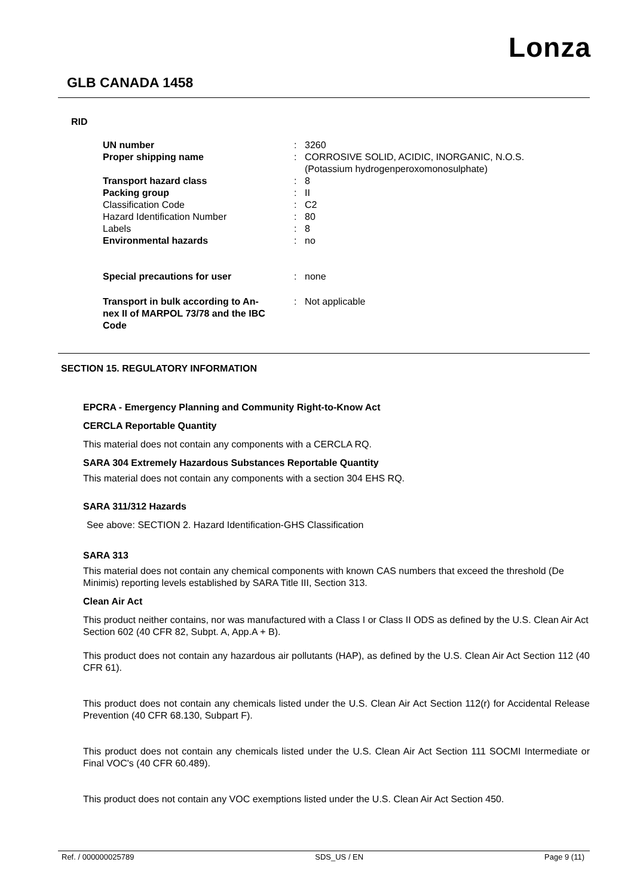Lonza
GLB CANADA 1458
RID
| UN number | : | 3260 |
| Proper shipping name | : | CORROSIVE SOLID, ACIDIC, INORGANIC, N.O.S. (Potassium hydrogenperoxomonosulphate) |
| Transport hazard class | : | 8 |
| Packing group | : | II |
| Classification Code | : | C2 |
| Hazard Identification Number | : | 80 |
| Labels | : | 8 |
| Environmental hazards | : | no |
| Special precautions for user | : | none |
| Transport in bulk according to An- nex II of MARPOL 73/78 and the IBC Code | : | Not applicable |
SECTION 15. REGULATORY INFORMATION
EPCRA - Emergency Planning and Community Right-to-Know Act
CERCLA Reportable Quantity
This material does not contain any components with a CERCLA RQ.
SARA 304 Extremely Hazardous Substances Reportable Quantity
This material does not contain any components with a section 304 EHS RQ.
SARA 311/312 Hazards
See above: SECTION 2. Hazard Identification-GHS Classification
SARA 313
This material does not contain any chemical components with known CAS numbers that exceed the threshold (De Minimis) reporting levels established by SARA Title III, Section 313.
Clean Air Act
This product neither contains, nor was manufactured with a Class I or Class II ODS as defined by the U.S. Clean Air Act Section 602 (40 CFR 82, Subpt. A, App.A + B).
This product does not contain any hazardous air pollutants (HAP), as defined by the U.S. Clean Air Act Section 112 (40 CFR 61).
This product does not contain any chemicals listed under the U.S. Clean Air Act Section 112(r) for Accidental Release Prevention (40 CFR 68.130, Subpart F).
This product does not contain any chemicals listed under the U.S. Clean Air Act Section 111 SOCMI Intermediate or Final VOC's (40 CFR 60.489).
This product does not contain any VOC exemptions listed under the U.S. Clean Air Act Section 450.
Ref. / 000000025789 SDS_US / EN Page 9 (11)